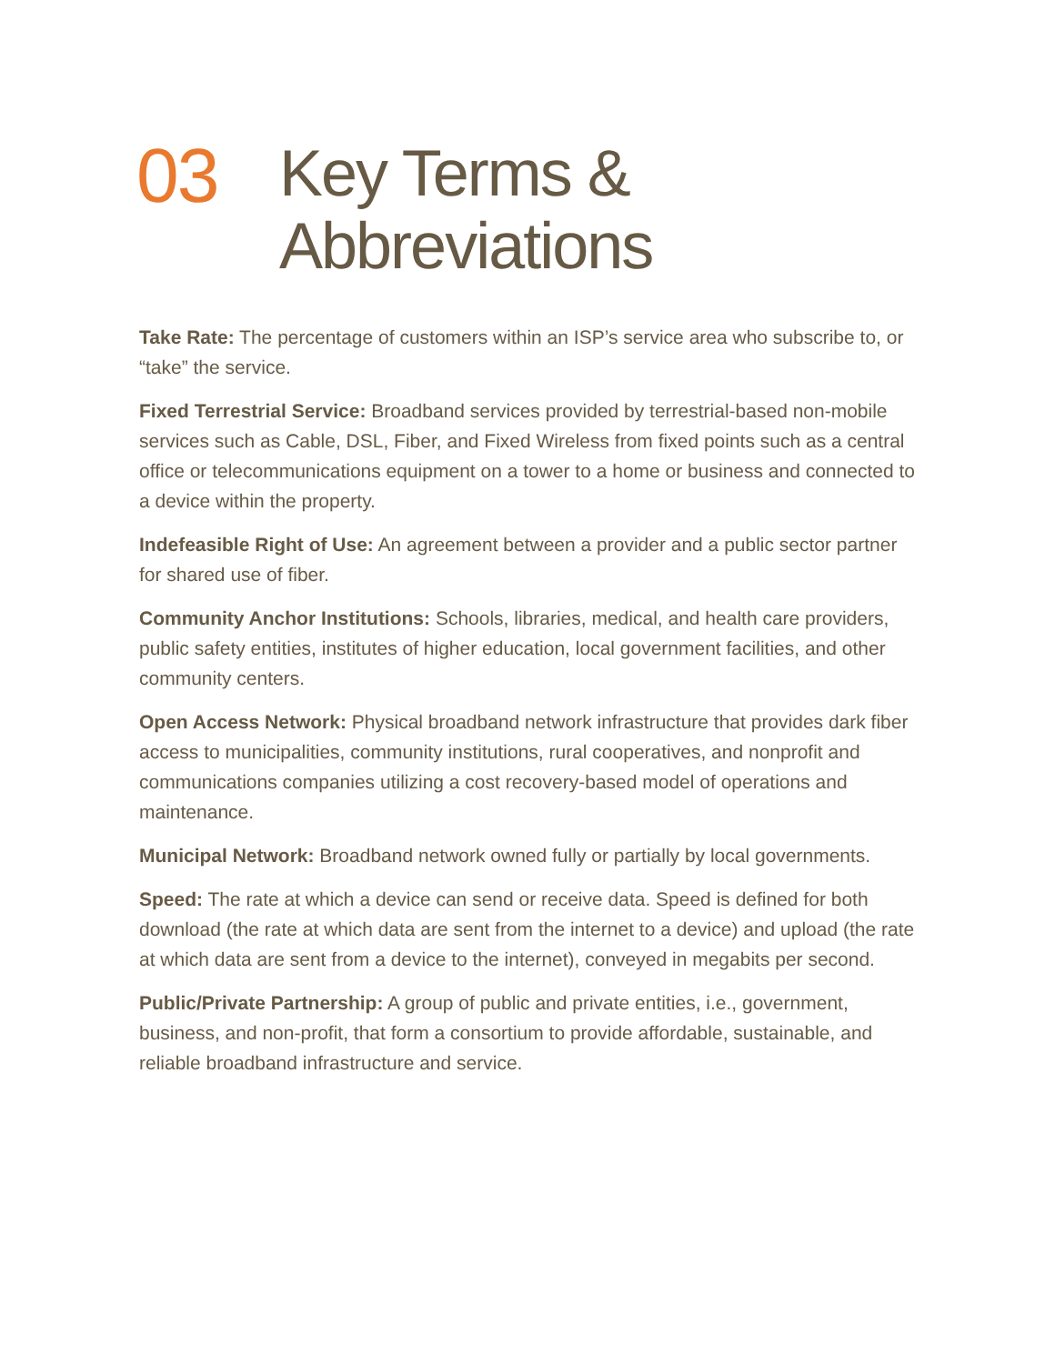03
Key Terms &
Abbreviations
Take Rate: The percentage of customers within an ISP’s service area who subscribe to, or “take” the service.
Fixed Terrestrial Service: Broadband services provided by terrestrial-based non-mobile services such as Cable, DSL, Fiber, and Fixed Wireless from fixed points such as a central office or telecommunications equipment on a tower to a home or business and connected to a device within the property.
Indefeasible Right of Use: An agreement between a provider and a public sector partner for shared use of fiber.
Community Anchor Institutions: Schools, libraries, medical, and health care providers, public safety entities, institutes of higher education, local government facilities, and other community centers.
Open Access Network: Physical broadband network infrastructure that provides dark fiber access to municipalities, community institutions, rural cooperatives, and nonprofit and communications companies utilizing a cost recovery-based model of operations and maintenance.
Municipal Network: Broadband network owned fully or partially by local governments.
Speed: The rate at which a device can send or receive data. Speed is defined for both download (the rate at which data are sent from the internet to a device) and upload (the rate at which data are sent from a device to the internet), conveyed in megabits per second.
Public/Private Partnership: A group of public and private entities, i.e., government, business, and non-profit, that form a consortium to provide affordable, sustainable, and reliable broadband infrastructure and service.